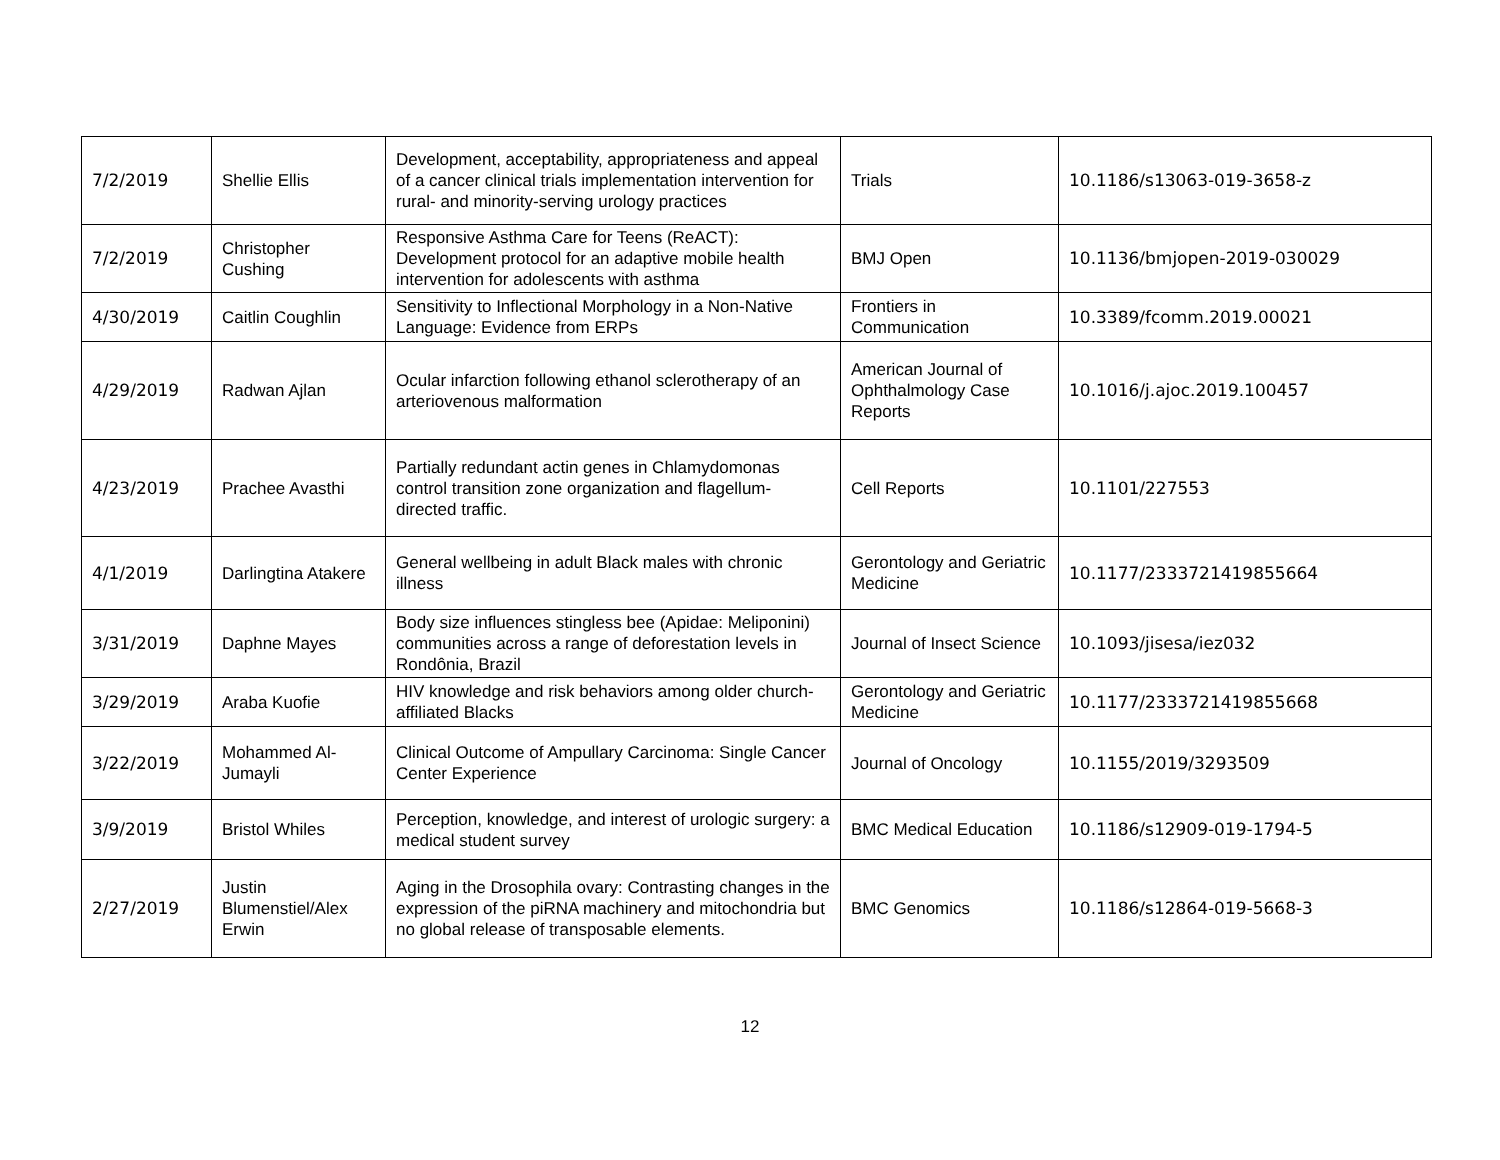| 7/2/2019 | Shellie Ellis | Development, acceptability, appropriateness and appeal of a cancer clinical trials implementation intervention for rural- and minority-serving urology practices | Trials | 10.1186/s13063-019-3658-z |
| 7/2/2019 | Christopher Cushing | Responsive Asthma Care for Teens (ReACT): Development protocol for an adaptive mobile health intervention for adolescents with asthma | BMJ Open | 10.1136/bmjopen-2019-030029 |
| 4/30/2019 | Caitlin Coughlin | Sensitivity to Inflectional Morphology in a Non-Native Language: Evidence from ERPs | Frontiers in Communication | 10.3389/fcomm.2019.00021 |
| 4/29/2019 | Radwan Ajlan | Ocular infarction following ethanol sclerotherapy of an arteriovenous malformation | American Journal of Ophthalmology Case Reports | 10.1016/j.ajoc.2019.100457 |
| 4/23/2019 | Prachee Avasthi | Partially redundant actin genes in Chlamydomonas control transition zone organization and flagellum-directed traffic. | Cell Reports | 10.1101/227553 |
| 4/1/2019 | Darlingtina Atakere | General wellbeing in adult Black males with chronic illness | Gerontology and Geriatric Medicine | 10.1177/2333721419855664 |
| 3/31/2019 | Daphne Mayes | Body size influences stingless bee (Apidae: Meliponini) communities across a range of deforestation levels in Rondônia, Brazil | Journal of Insect Science | 10.1093/jisesa/iez032 |
| 3/29/2019 | Araba Kuofie | HIV knowledge and risk behaviors among older church-affiliated Blacks | Gerontology and Geriatric Medicine | 10.1177/2333721419855668 |
| 3/22/2019 | Mohammed Al-Jumayli | Clinical Outcome of Ampullary Carcinoma: Single Cancer Center Experience | Journal of Oncology | 10.1155/2019/3293509 |
| 3/9/2019 | Bristol Whiles | Perception, knowledge, and interest of urologic surgery: a medical student survey | BMC Medical Education | 10.1186/s12909-019-1794-5 |
| 2/27/2019 | Justin Blumenstiel/Alex Erwin | Aging in the Drosophila ovary: Contrasting changes in the expression of the piRNA machinery and mitochondria but no global release of transposable elements. | BMC Genomics | 10.1186/s12864-019-5668-3 |
12